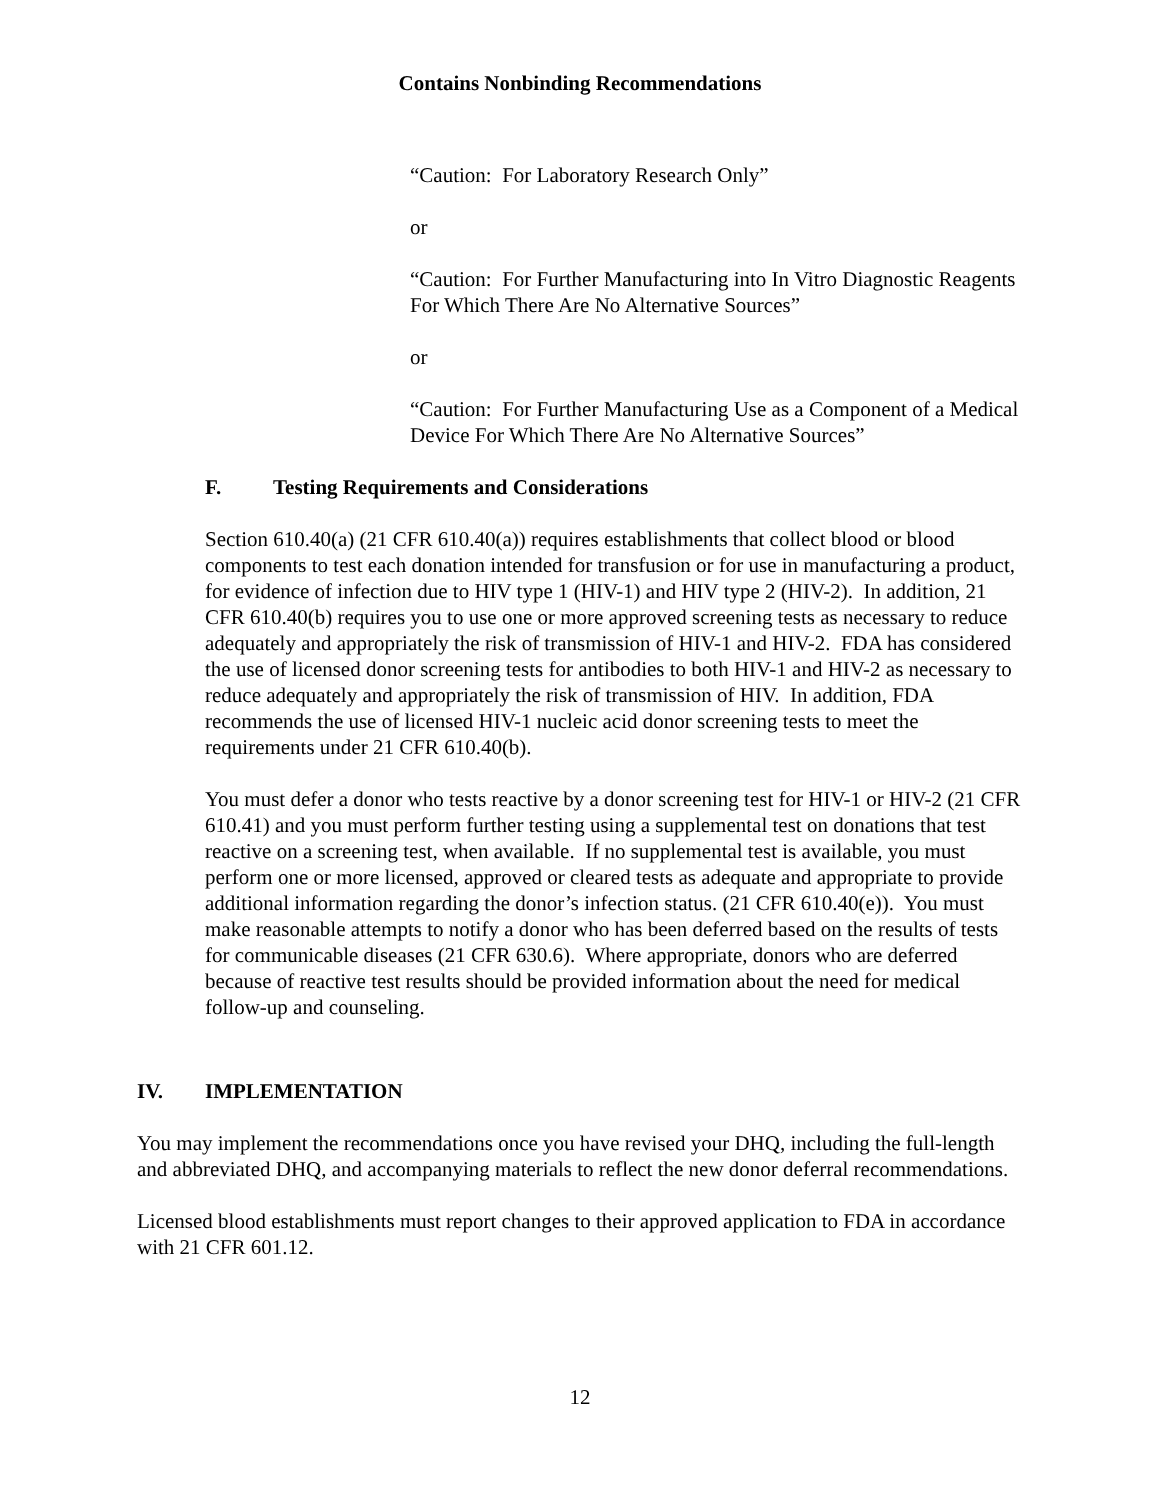Contains Nonbinding Recommendations
“Caution: For Laboratory Research Only”
or
“Caution: For Further Manufacturing into In Vitro Diagnostic Reagents For Which There Are No Alternative Sources”
or
“Caution: For Further Manufacturing Use as a Component of a Medical Device For Which There Are No Alternative Sources”
F. Testing Requirements and Considerations
Section 610.40(a) (21 CFR 610.40(a)) requires establishments that collect blood or blood components to test each donation intended for transfusion or for use in manufacturing a product, for evidence of infection due to HIV type 1 (HIV-1) and HIV type 2 (HIV-2). In addition, 21 CFR 610.40(b) requires you to use one or more approved screening tests as necessary to reduce adequately and appropriately the risk of transmission of HIV-1 and HIV-2. FDA has considered the use of licensed donor screening tests for antibodies to both HIV-1 and HIV-2 as necessary to reduce adequately and appropriately the risk of transmission of HIV. In addition, FDA recommends the use of licensed HIV-1 nucleic acid donor screening tests to meet the requirements under 21 CFR 610.40(b).
You must defer a donor who tests reactive by a donor screening test for HIV-1 or HIV-2 (21 CFR 610.41) and you must perform further testing using a supplemental test on donations that test reactive on a screening test, when available. If no supplemental test is available, you must perform one or more licensed, approved or cleared tests as adequate and appropriate to provide additional information regarding the donor’s infection status. (21 CFR 610.40(e)). You must make reasonable attempts to notify a donor who has been deferred based on the results of tests for communicable diseases (21 CFR 630.6). Where appropriate, donors who are deferred because of reactive test results should be provided information about the need for medical follow-up and counseling.
IV. IMPLEMENTATION
You may implement the recommendations once you have revised your DHQ, including the full-length and abbreviated DHQ, and accompanying materials to reflect the new donor deferral recommendations.
Licensed blood establishments must report changes to their approved application to FDA in accordance with 21 CFR 601.12.
12